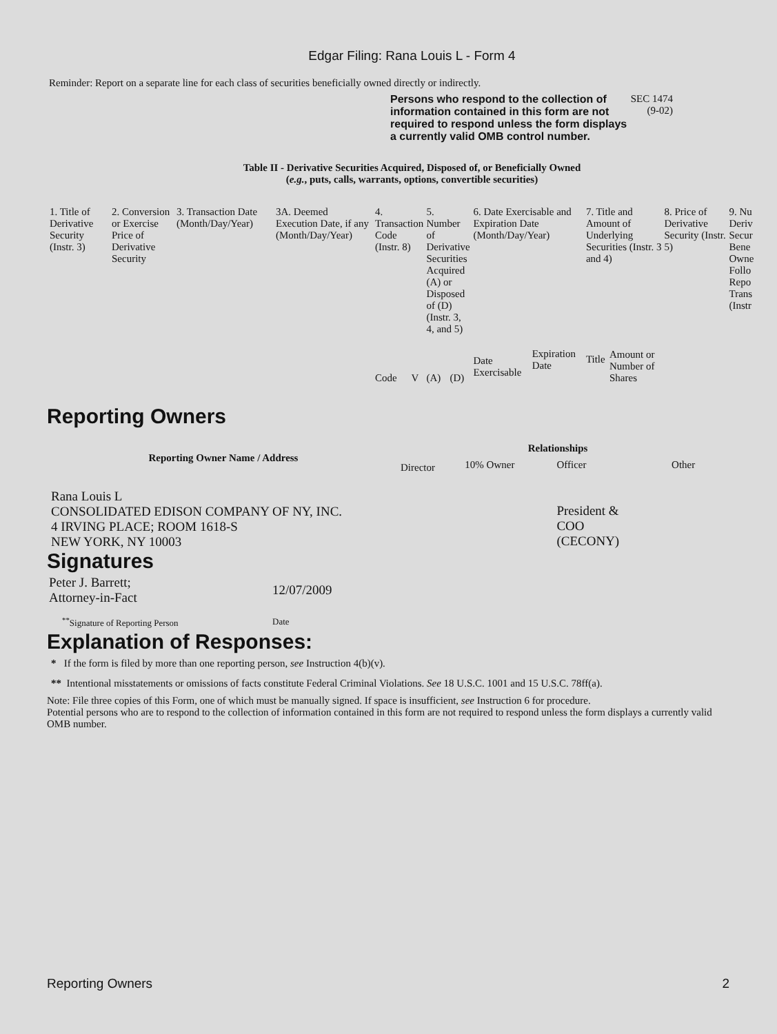Edgar Filing: Rana Louis L - Form 4
Reminder: Report on a separate line for each class of securities beneficially owned directly or indirectly.
Persons who respond to the collection of information contained in this form are not required to respond unless the form displays a currently valid OMB control number.
SEC 1474
(9-02)
Table II - Derivative Securities Acquired, Disposed of, or Beneficially Owned
(e.g., puts, calls, warrants, options, convertible securities)
| 1. Title of Derivative Security (Instr. 3) | 2. Conversion or Exercise Price of Derivative Security | 3. Transaction Date (Month/Day/Year) | 3A. Deemed Execution Date, if any (Month/Day/Year) | 4. Transaction Code (Instr. 8) | | 5. Number of Derivative Securities Acquired (A) or Disposed of (D) (Instr. 3, 4, and 5) | | 6. Date Exercisable and Expiration Date (Month/Day/Year) | | 7. Title and Amount of Underlying Securities (Instr. 3 and 4) | | 8. Price of Derivative Security (Instr. 5) | 9. Nu Deriv Secur Bene Owne Follo Repo Trans (Instr |
| | | | | Code | V | (A) | (D) | Date Exercisable | Expiration Date | Title | Amount or Number of Shares | | |
Reporting Owners
| Reporting Owner Name / Address | Relationships | | | |
| --- | --- | --- | --- | --- |
| | Director | 10% Owner | Officer | Other |
| Rana Louis L CONSOLIDATED EDISON COMPANY OF NY, INC. 4 IRVING PLACE; ROOM 1618-S NEW YORK, NY 10003 | | | President & COO (CECONY) | |
Signatures
| Peter J. Barrett; Attorney-in-Fact | 12/07/2009 |
| <sup>**</sup> Signature of Reporting Person | Date |
Explanation of Responses:
* If the form is filed by more than one reporting person, see Instruction 4(b)(v).
** Intentional misstatements or omissions of facts constitute Federal Criminal Violations. See 18 U.S.C. 1001 and 15 U.S.C. 78ff(a).
Note: File three copies of this Form, one of which must be manually signed. If space is insufficient, see Instruction 6 for procedure.
Potential persons who are to respond to the collection of information contained in this form are not required to respond unless the form displays a currently valid OMB number.
Reporting Owners 2